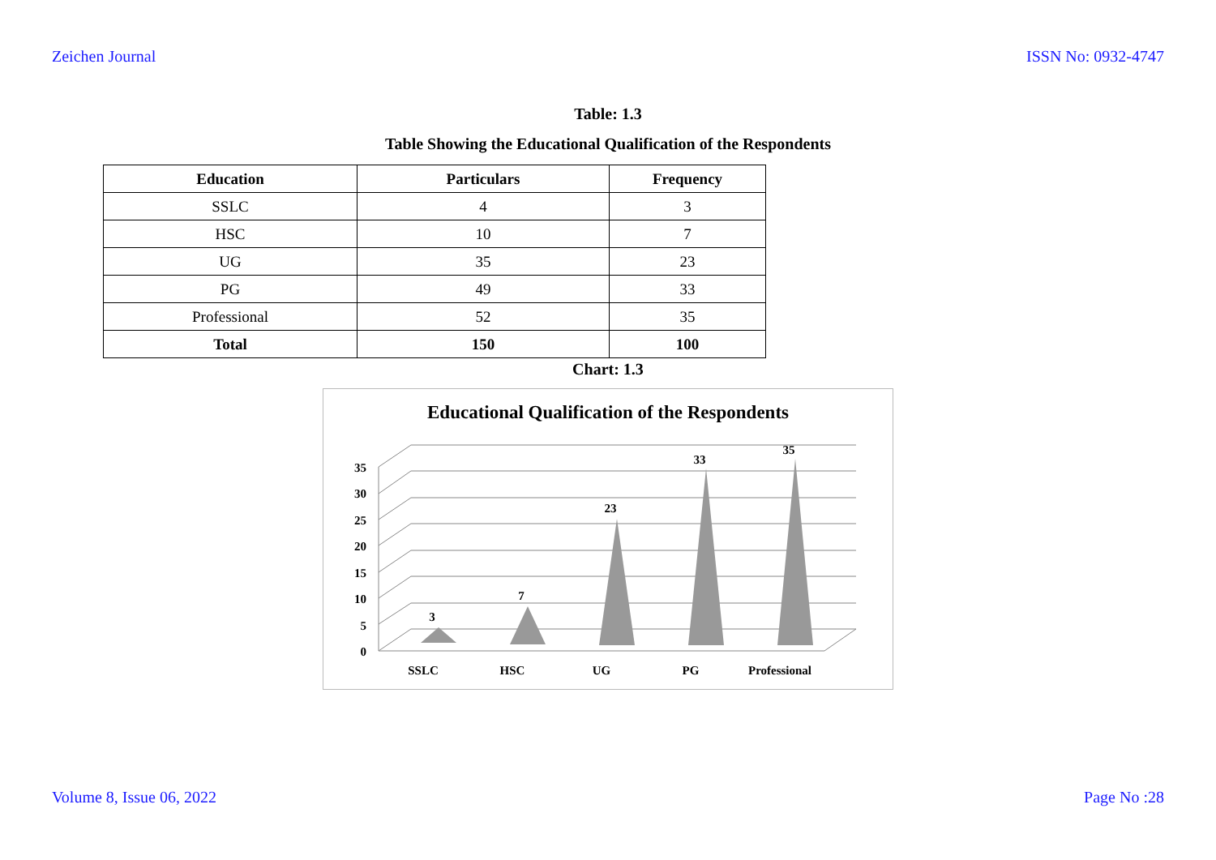Zeichen Journal ISSN No: 0932-4747
Table: 1.3
Table Showing the Educational Qualification of the Respondents
| Education | Particulars | Frequency |
| --- | --- | --- |
| SSLC | 4 | 3 |
| HSC | 10 | 7 |
| UG | 35 | 23 |
| PG | 49 | 33 |
| Professional | 52 | 35 |
| Total | 150 | 100 |
Chart: 1.3
Educational Qualification of the Respondents
0
5
10
15
20
25
30
35
3
7
23
33
35
SSLC
HSC
UG
PG
Professional
Volume 8, Issue 06, 2022 Page No :28